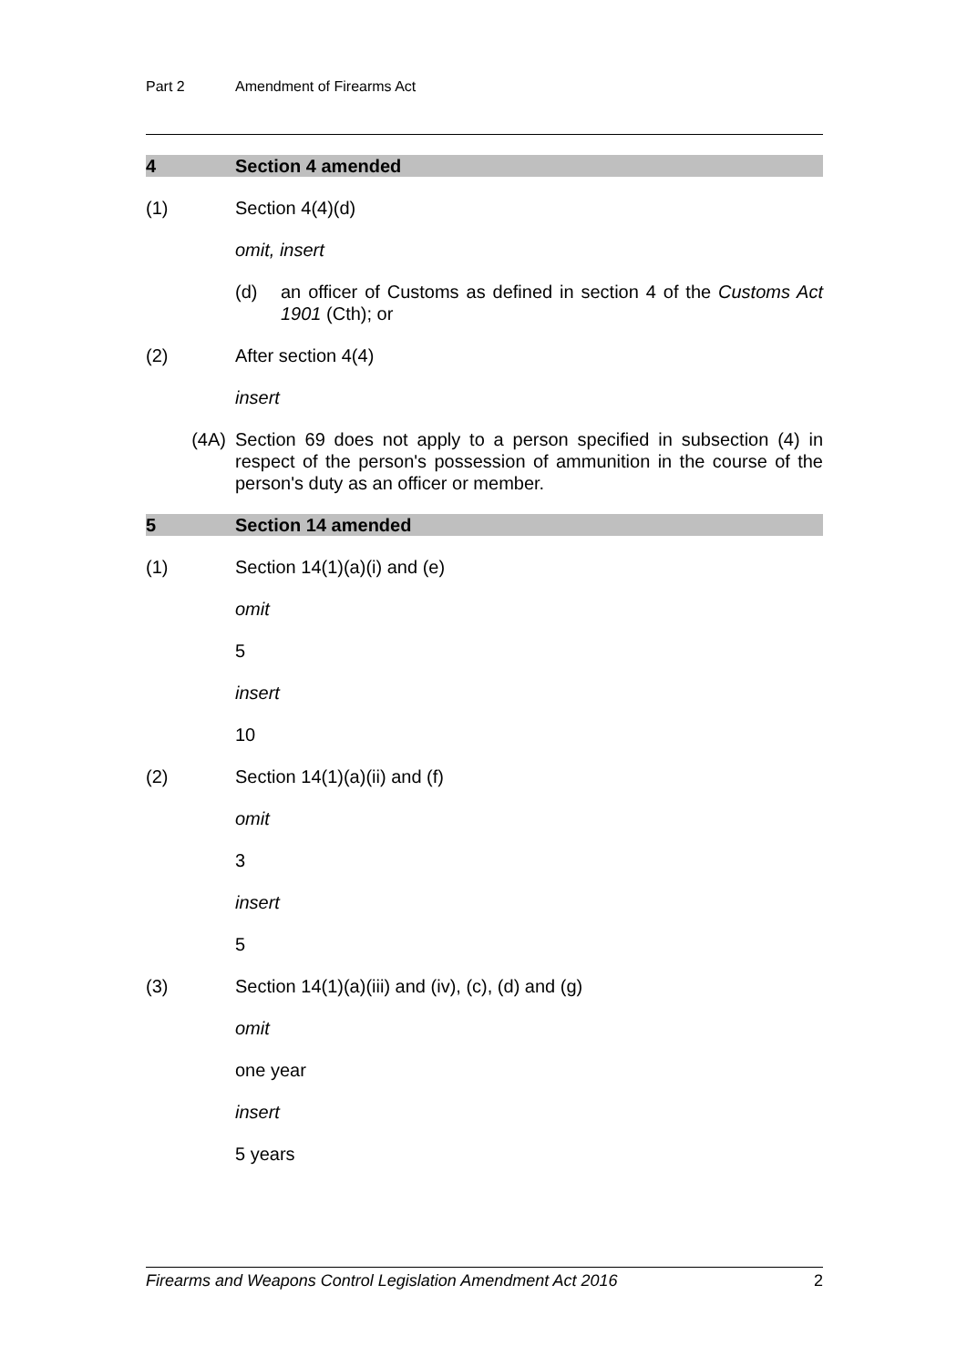Part 2 Amendment of Firearms Act
4 Section 4 amended
(1) Section 4(4)(d)
omit, insert
(d) an officer of Customs as defined in section 4 of the Customs Act 1901 (Cth); or
(2) After section 4(4)
insert
(4A) Section 69 does not apply to a person specified in subsection (4) in respect of the person's possession of ammunition in the course of the person's duty as an officer or member.
5 Section 14 amended
(1) Section 14(1)(a)(i) and (e)
omit
5
insert
10
(2) Section 14(1)(a)(ii) and (f)
omit
3
insert
5
(3) Section 14(1)(a)(iii) and (iv), (c), (d) and (g)
omit
one year
insert
5 years
Firearms and Weapons Control Legislation Amendment Act 2016 2